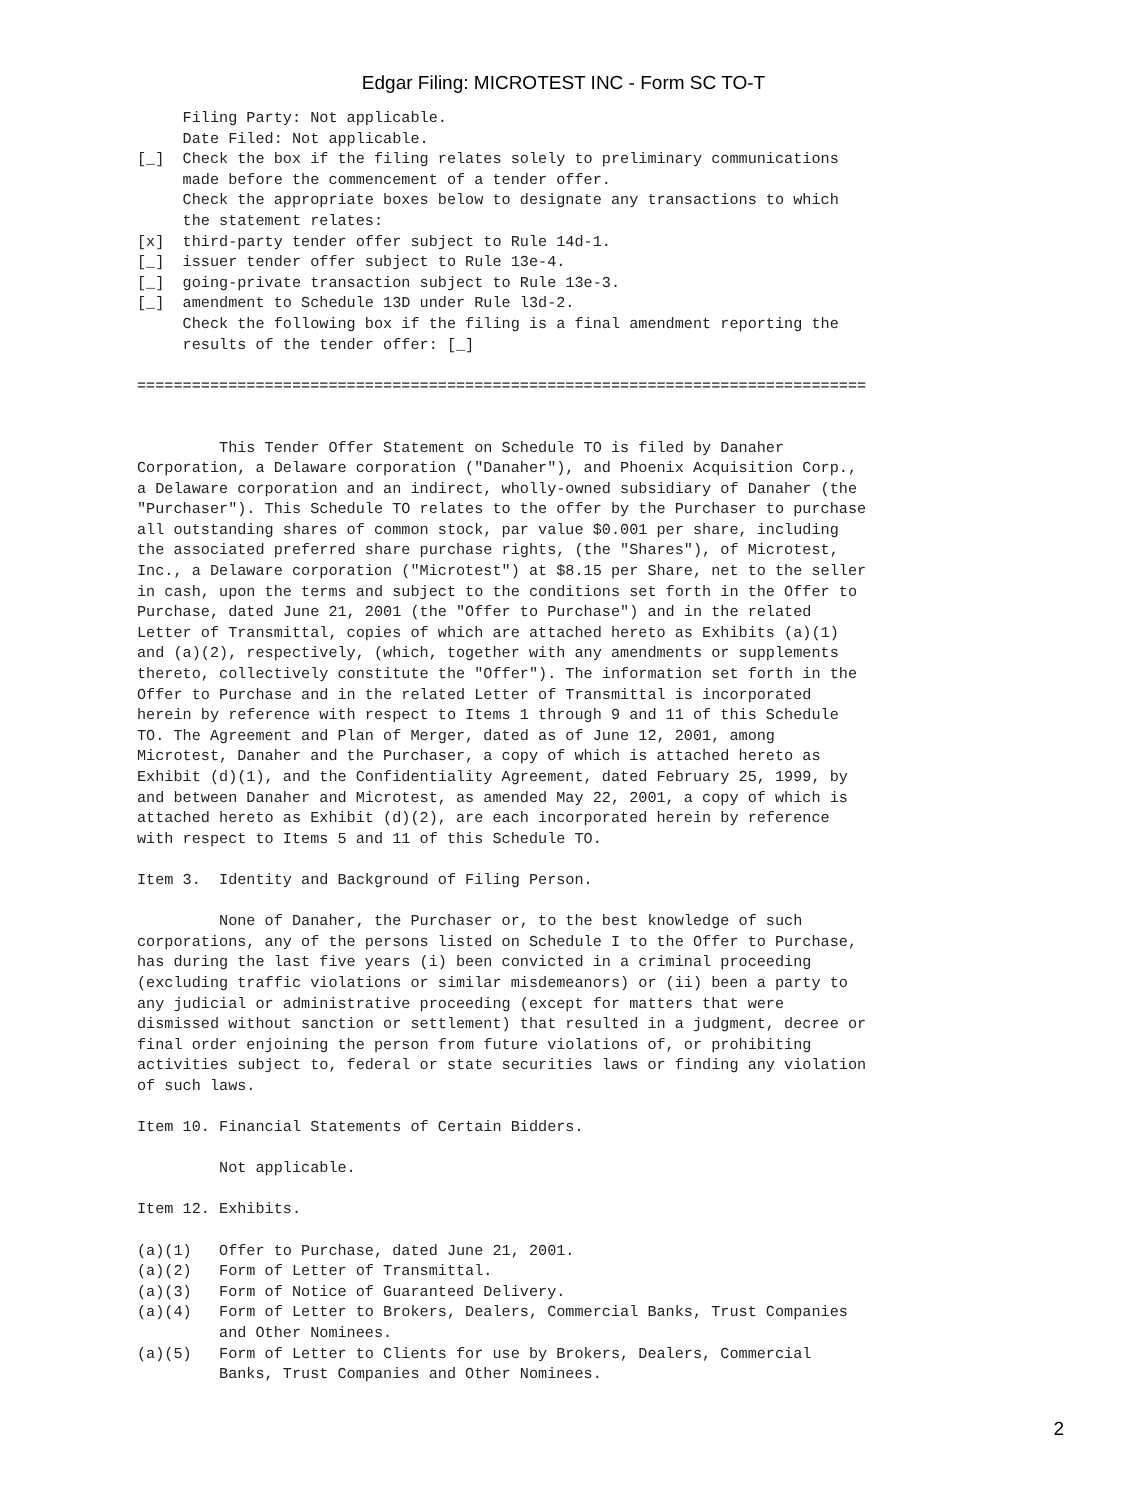Edgar Filing: MICROTEST INC - Form SC TO-T
     Filing Party: Not applicable.
     Date Filed: Not applicable.
[_]  Check the box if the filing relates solely to preliminary communications
     made before the commencement of a tender offer.
     Check the appropriate boxes below to designate any transactions to which
     the statement relates:
[x]  third-party tender offer subject to Rule 14d-1.
[_]  issuer tender offer subject to Rule 13e-4.
[_]  going-private transaction subject to Rule 13e-3.
[_]  amendment to Schedule 13D under Rule l3d-2.
     Check the following box if the filing is a final amendment reporting the
     results of the tender offer: [_]

================================================================================


         This Tender Offer Statement on Schedule TO is filed by Danaher
Corporation, a Delaware corporation ("Danaher"), and Phoenix Acquisition Corp.,
a Delaware corporation and an indirect, wholly-owned subsidiary of Danaher (the
"Purchaser"). This Schedule TO relates to the offer by the Purchaser to purchase
all outstanding shares of common stock, par value $0.001 per share, including
the associated preferred share purchase rights, (the "Shares"), of Microtest,
Inc., a Delaware corporation ("Microtest") at $8.15 per Share, net to the seller
in cash, upon the terms and subject to the conditions set forth in the Offer to
Purchase, dated June 21, 2001 (the "Offer to Purchase") and in the related
Letter of Transmittal, copies of which are attached hereto as Exhibits (a)(1)
and (a)(2), respectively, (which, together with any amendments or supplements
thereto, collectively constitute the "Offer"). The information set forth in the
Offer to Purchase and in the related Letter of Transmittal is incorporated
herein by reference with respect to Items 1 through 9 and 11 of this Schedule
TO. The Agreement and Plan of Merger, dated as of June 12, 2001, among
Microtest, Danaher and the Purchaser, a copy of which is attached hereto as
Exhibit (d)(1), and the Confidentiality Agreement, dated February 25, 1999, by
and between Danaher and Microtest, as amended May 22, 2001, a copy of which is
attached hereto as Exhibit (d)(2), are each incorporated herein by reference
with respect to Items 5 and 11 of this Schedule TO.

Item 3.  Identity and Background of Filing Person.

         None of Danaher, the Purchaser or, to the best knowledge of such
corporations, any of the persons listed on Schedule I to the Offer to Purchase,
has during the last five years (i) been convicted in a criminal proceeding
(excluding traffic violations or similar misdemeanors) or (ii) been a party to
any judicial or administrative proceeding (except for matters that were
dismissed without sanction or settlement) that resulted in a judgment, decree or
final order enjoining the person from future violations of, or prohibiting
activities subject to, federal or state securities laws or finding any violation
of such laws.

Item 10. Financial Statements of Certain Bidders.

         Not applicable.

Item 12. Exhibits.

(a)(1)   Offer to Purchase, dated June 21, 2001.
(a)(2)   Form of Letter of Transmittal.
(a)(3)   Form of Notice of Guaranteed Delivery.
(a)(4)   Form of Letter to Brokers, Dealers, Commercial Banks, Trust Companies
         and Other Nominees.
(a)(5)   Form of Letter to Clients for use by Brokers, Dealers, Commercial
         Banks, Trust Companies and Other Nominees.
2